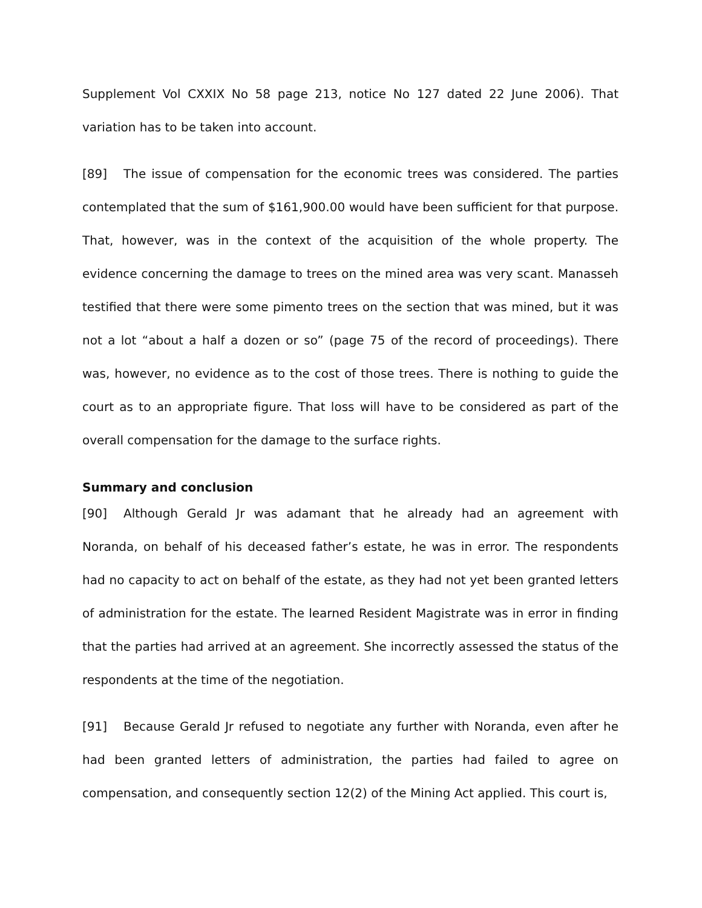Supplement Vol CXXIX No 58 page 213, notice No 127 dated 22 June 2006). That variation has to be taken into account.
[89] The issue of compensation for the economic trees was considered. The parties contemplated that the sum of $161,900.00 would have been sufficient for that purpose. That, however, was in the context of the acquisition of the whole property. The evidence concerning the damage to trees on the mined area was very scant. Manasseh testified that there were some pimento trees on the section that was mined, but it was not a lot “about a half a dozen or so” (page 75 of the record of proceedings). There was, however, no evidence as to the cost of those trees. There is nothing to guide the court as to an appropriate figure. That loss will have to be considered as part of the overall compensation for the damage to the surface rights.
Summary and conclusion
[90] Although Gerald Jr was adamant that he already had an agreement with Noranda, on behalf of his deceased father’s estate, he was in error. The respondents had no capacity to act on behalf of the estate, as they had not yet been granted letters of administration for the estate. The learned Resident Magistrate was in error in finding that the parties had arrived at an agreement. She incorrectly assessed the status of the respondents at the time of the negotiation.
[91] Because Gerald Jr refused to negotiate any further with Noranda, even after he had been granted letters of administration, the parties had failed to agree on compensation, and consequently section 12(2) of the Mining Act applied. This court is,